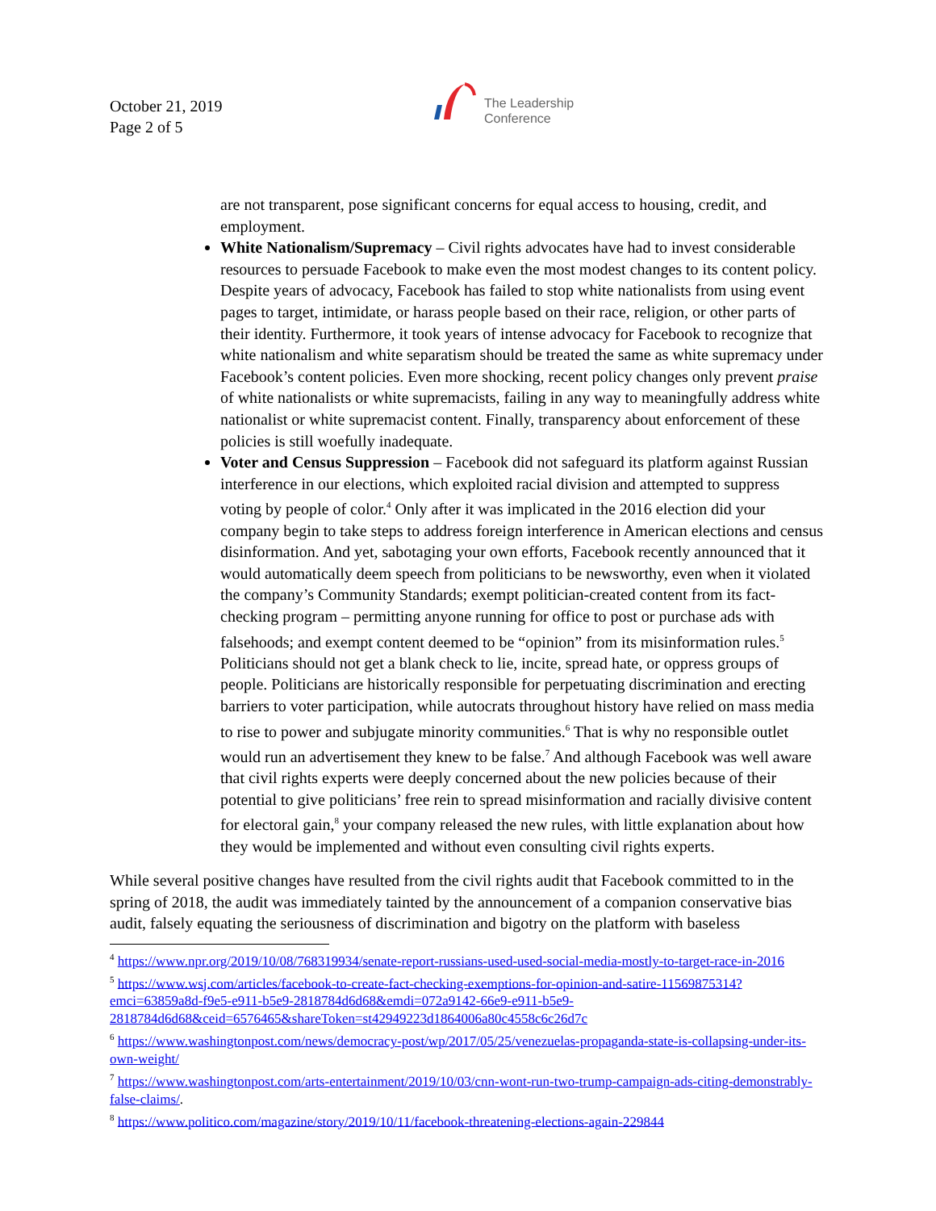October 21, 2019
Page 2 of 5
The Leadership
Conference
are not transparent, pose significant concerns for equal access to housing, credit, and employment.
White Nationalism/Supremacy – Civil rights advocates have had to invest considerable resources to persuade Facebook to make even the most modest changes to its content policy. Despite years of advocacy, Facebook has failed to stop white nationalists from using event pages to target, intimidate, or harass people based on their race, religion, or other parts of their identity. Furthermore, it took years of intense advocacy for Facebook to recognize that white nationalism and white separatism should be treated the same as white supremacy under Facebook’s content policies. Even more shocking, recent policy changes only prevent praise of white nationalists or white supremacists, failing in any way to meaningfully address white nationalist or white supremacist content. Finally, transparency about enforcement of these policies is still woefully inadequate.
Voter and Census Suppression – Facebook did not safeguard its platform against Russian interference in our elections, which exploited racial division and attempted to suppress voting by people of color.<sup>4</sup> Only after it was implicated in the 2016 election did your company begin to take steps to address foreign interference in American elections and census disinformation. And yet, sabotaging your own efforts, Facebook recently announced that it would automatically deem speech from politicians to be newsworthy, even when it violated the company’s Community Standards; exempt politician-created content from its fact-checking program – permitting anyone running for office to post or purchase ads with falsehoods; and exempt content deemed to be “opinion” from its misinformation rules.<sup>5</sup> Politicians should not get a blank check to lie, incite, spread hate, or oppress groups of people. Politicians are historically responsible for perpetuating discrimination and erecting barriers to voter participation, while autocrats throughout history have relied on mass media to rise to power and subjugate minority communities.<sup>6</sup> That is why no responsible outlet would run an advertisement they knew to be false.<sup>7</sup> And although Facebook was well aware that civil rights experts were deeply concerned about the new policies because of their potential to give politicians’ free rein to spread misinformation and racially divisive content for electoral gain,<sup>8</sup> your company released the new rules, with little explanation about how they would be implemented and without even consulting civil rights experts.
While several positive changes have resulted from the civil rights audit that Facebook committed to in the spring of 2018, the audit was immediately tainted by the announcement of a companion conservative bias audit, falsely equating the seriousness of discrimination and bigotry on the platform with baseless
<sup>4</sup> https://www.npr.org/2019/10/08/768319934/senate-report-russians-used-used-social-media-mostly-to-target-race-in-2016
<sup>5</sup> https://www.wsj.com/articles/facebook-to-create-fact-checking-exemptions-for-opinion-and-satire-11569875314?emci=63859a8d-f9e5-e911-b5e9-2818784d6d68&emdi=072a9142-66e9-e911-b5e9-2818784d6d68&ceid=6576465&shareToken=st42949223d1864006a80c4558c6c26d7c
<sup>6</sup> https://www.washingtonpost.com/news/democracy-post/wp/2017/05/25/venezuelas-propaganda-state-is-collapsing-under-its-own-weight/
<sup>7</sup> https://www.washingtonpost.com/arts-entertainment/2019/10/03/cnn-wont-run-two-trump-campaign-ads-citing-demonstrably-false-claims/.
<sup>8</sup> https://www.politico.com/magazine/story/2019/10/11/facebook-threatening-elections-again-229844